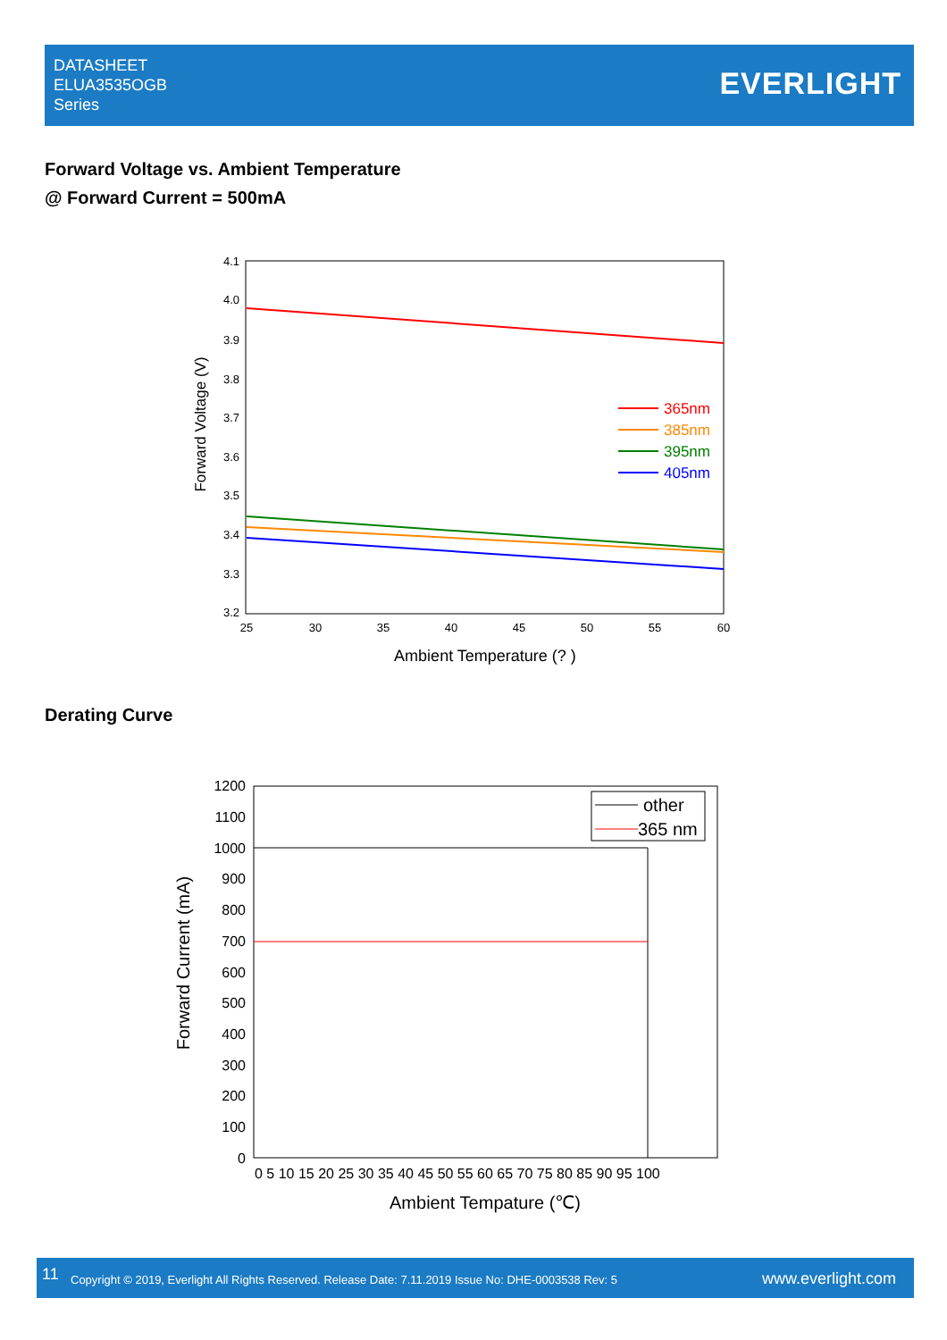DATASHEET
ELUA3535OGB
Series
EVERLIGHT
Forward Voltage vs. Ambient Temperature
@ Forward Current = 500mA
Derating Curve
4.1
4.0
3.9
3.8
3.7
3.6
3.5
3.4
3.3
3.2
25
30
35
40
45
50
55
60
Ambient Temperature (? )
Forward Voltage (V)
365nm
385nm
395nm
405nm
1200
1100
1000
900
800
700
600
500
400
300
200
100
0
0 5 10 15 20 25 30 35 40 45 50 55 60 65 70 75 80 85 90 95 100
Ambient Tempature (℃)
Forward Current (mA)
other
365 nm
11 Copyright © 2019, Everlight All Rights Reserved. Release Date: 7.11.2019 Issue No: DHE-0003538 Rev: 5 www.everlight.com